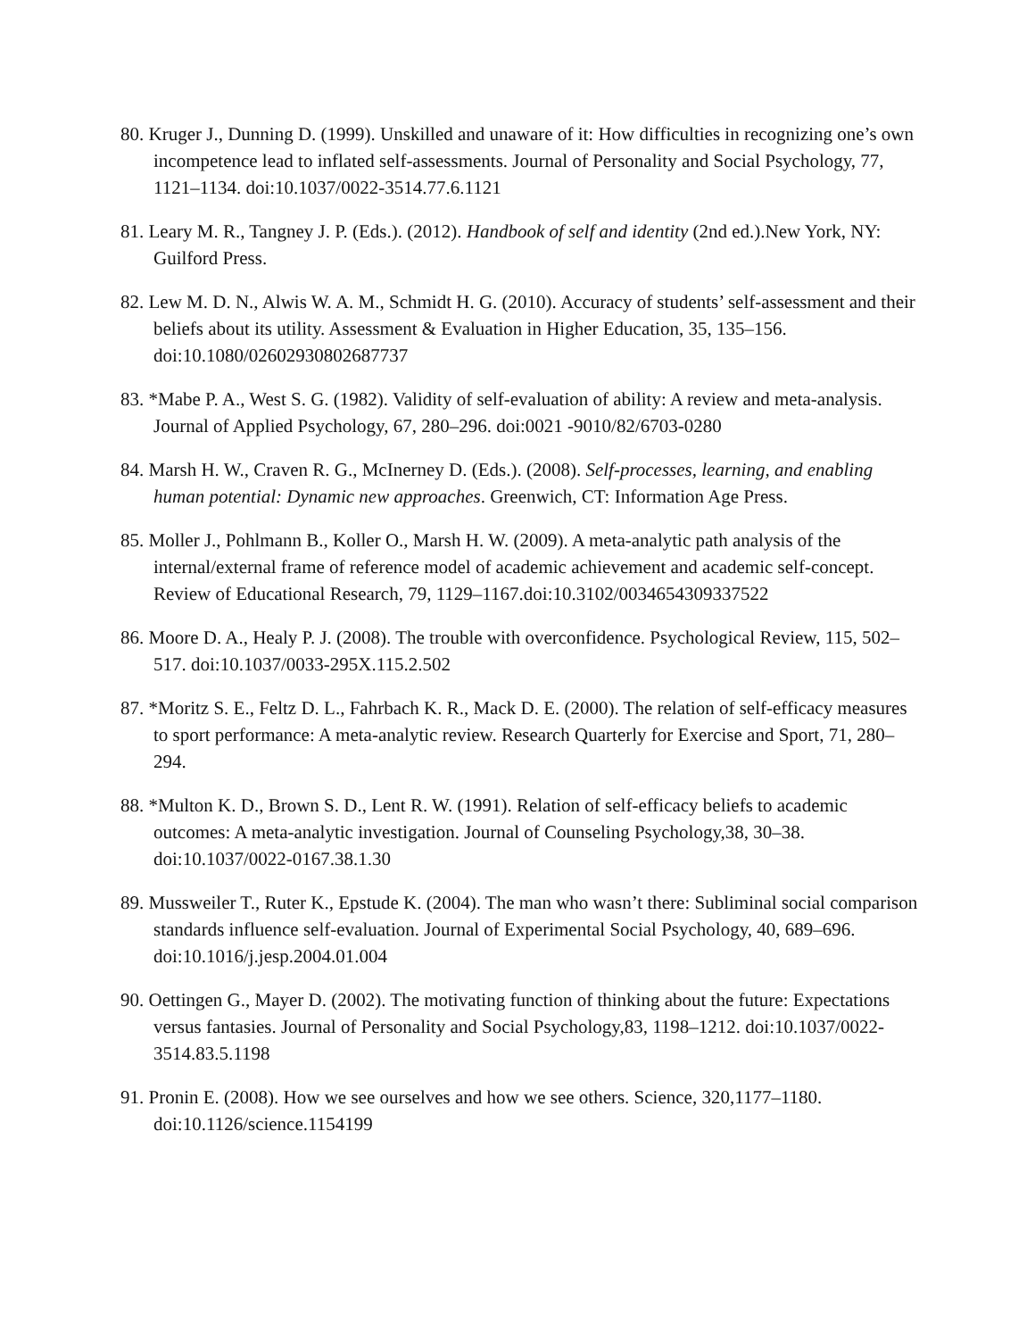80. Kruger J., Dunning D. (1999). Unskilled and unaware of it: How difficulties in recognizing one’s own incompetence lead to inflated self-assessments. Journal of Personality and Social Psychology, 77, 1121–1134. doi:10.1037/0022-3514.77.6.1121
81. Leary M. R., Tangney J. P. (Eds.). (2012). Handbook of self and identity (2nd ed.).New York, NY: Guilford Press.
82. Lew M. D. N., Alwis W. A. M., Schmidt H. G. (2010). Accuracy of students’ self-assessment and their beliefs about its utility. Assessment & Evaluation in Higher Education, 35, 135–156. doi:10.1080/02602930802687737
83. *Mabe P. A., West S. G. (1982). Validity of self-evaluation of ability: A review and meta-analysis. Journal of Applied Psychology, 67, 280–296. doi:0021 -9010/82/6703-0280
84. Marsh H. W., Craven R. G., McInerney D. (Eds.). (2008). Self-processes, learning, and enabling human potential: Dynamic new approaches. Greenwich, CT: Information Age Press.
85. Moller J., Pohlmann B., Koller O., Marsh H. W. (2009). A meta-analytic path analysis of the internal/external frame of reference model of academic achievement and academic self-concept. Review of Educational Research, 79, 1129–1167.doi:10.3102/0034654309337522
86. Moore D. A., Healy P. J. (2008). The trouble with overconfidence. Psychological Review, 115, 502–517. doi:10.1037/0033-295X.115.2.502
87. *Moritz S. E., Feltz D. L., Fahrbach K. R., Mack D. E. (2000). The relation of self-efficacy measures to sport performance: A meta-analytic review. Research Quarterly for Exercise and Sport, 71, 280–294.
88. *Multon K. D., Brown S. D., Lent R. W. (1991). Relation of self-efficacy beliefs to academic outcomes: A meta-analytic investigation. Journal of Counseling Psychology,38, 30–38. doi:10.1037/0022-0167.38.1.30
89. Mussweiler T., Ruter K., Epstude K. (2004). The man who wasn’t there: Subliminal social comparison standards influence self-evaluation. Journal of Experimental Social Psychology, 40, 689–696. doi:10.1016/j.jesp.2004.01.004
90. Oettingen G., Mayer D. (2002). The motivating function of thinking about the future: Expectations versus fantasies. Journal of Personality and Social Psychology,83, 1198–1212. doi:10.1037/0022-3514.83.5.1198
91. Pronin E. (2008). How we see ourselves and how we see others. Science, 320,1177–1180. doi:10.1126/science.1154199